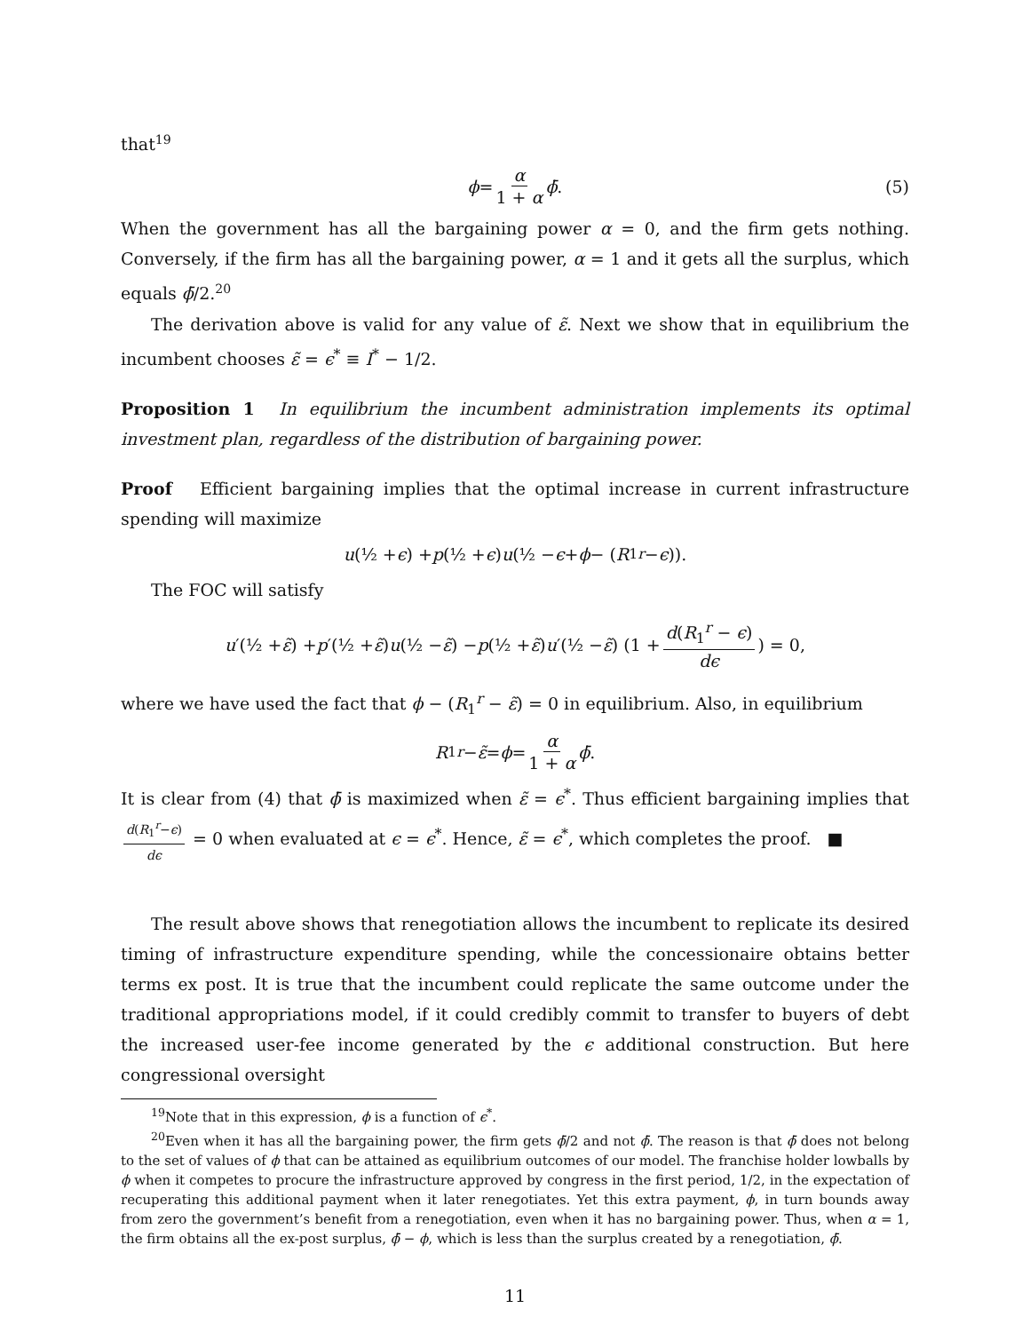that<sup>19</sup>
ϕ = α 1 + α ϕ̄. (5)
When the government has all the bargaining power α = 0, and the firm gets nothing. Conversely, if the firm has all the bargaining power, α = 1 and it gets all the surplus, which equals ϕ̄/2.<sup>20</sup>
The derivation above is valid for any value of ε̃. Next we show that in equilibrium the incumbent chooses ε̃ = ϵ<sup>*</sup> ≡ I<sup>*</sup> − 1/2.
Proposition 1 In equilibrium the incumbent administration implements its optimal investment plan, regardless of the distribution of bargaining power.
Proof Efficient bargaining implies that the optimal increase in current infrastructure spending will maximize
u (½ + ϵ) + p (½ + ϵ) u (½ − ϵ + ϕ − (R<sub>1</sub><sup>r</sup> − ϵ)).
The FOC will satisfy
u ′(½ + ε̃) + p ′(½ + ε̃) u (½ − ε̃) − p (½ + ε̃) u ′(½ − ε̃) (1 + d(R<sub>1</sub><sup>r</sup> − ϵ) dϵ) = 0,
where we have used the fact that ϕ − (R<sub>1</sub><sup>r</sup> − ε̃) = 0 in equilibrium. Also, in equilibrium
R<sub>1</sub><sup>r</sup> − ε̃ = ϕ = α 1 + α ϕ̄.
It is clear from (4) that ϕ̄ is maximized when ε̃ = ϵ<sup>*</sup>. Thus efficient bargaining implies that d(R<sub>1</sub><sup>r</sup>−ϵ) dϵ = 0 when evaluated at ϵ = ϵ<sup>*</sup>. Hence, ε̃ = ϵ<sup>*</sup>, which completes the proof. ■
The result above shows that renegotiation allows the incumbent to replicate its desired timing of infrastructure expenditure spending, while the concessionaire obtains better terms ex post. It is true that the incumbent could replicate the same outcome under the traditional appropriations model, if it could credibly commit to transfer to buyers of debt the increased user-fee income generated by the ϵ additional construction. But here congressional oversight
<sup>19</sup> Note that in this expression, ϕ is a function of ϵ<sup>*</sup>.
<sup>20</sup> Even when it has all the bargaining power, the firm gets ϕ̄/2 and not ϕ̄. The reason is that ϕ̄ does not belong to the set of values of ϕ that can be attained as equilibrium outcomes of our model. The franchise holder lowballs by ϕ when it competes to procure the infrastructure approved by congress in the first period, 1/2, in the expectation of recuperating this additional payment when it later renegotiates. Yet this extra payment, ϕ, in turn bounds away from zero the government’s benefit from a renegotiation, even when it has no bargaining power. Thus, when α = 1, the firm obtains all the ex-post surplus, ϕ̄ − ϕ, which is less than the surplus created by a renegotiation, ϕ̄.
11